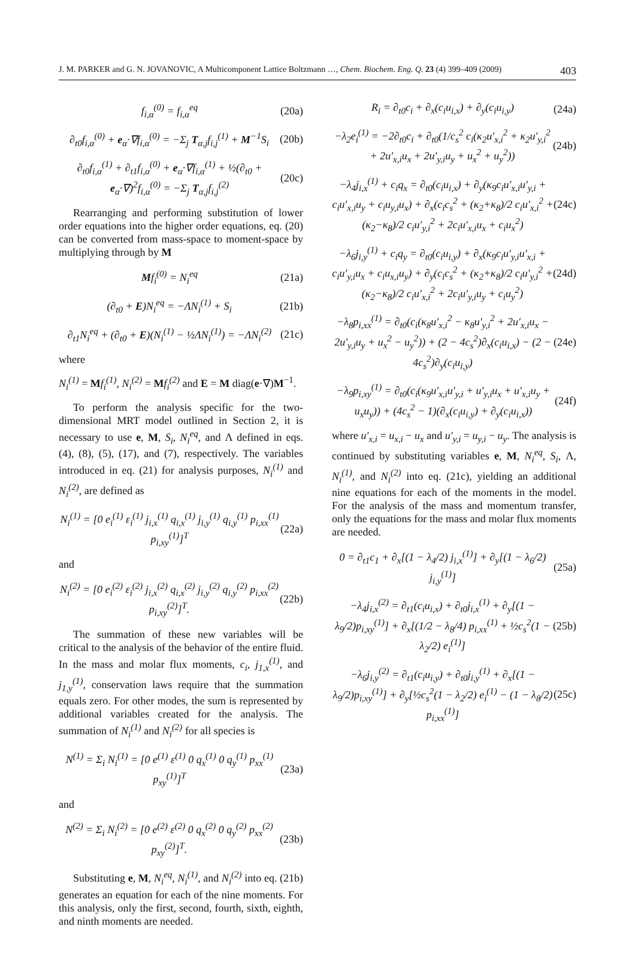J. M. PARKER and G. N. JOVANOVIC, A Multicomponent Lattice Boltzmann …, Chem. Biochem. Eng. Q. 23 (4) 399–409 (2009) 403
f<sub>i,α</sub><sup>(0)</sup> = f<sub>i,α</sub><sup>eq</sup> (20a)
∂<sub>t0</sub>f<sub>i,α</sub><sup>(0)</sup> + e<sub>α</sub>·∇f<sub>i,α</sub><sup>(0)</sup> = −Σ<sub>j</sub> T<sub>α,j</sub>f<sub>i,j</sub><sup>(1)</sup> + M<sup>−1</sup>S<sub>i</sub> (20b)
∂<sub>t0</sub>f<sub>i,α</sub><sup>(1)</sup> + ∂<sub>t1</sub>f<sub>i,α</sub><sup>(0)</sup> + e<sub>α</sub>·∇f<sub>i,α</sub><sup>(1)</sup> + ½(∂<sub>t0</sub> + e<sub>α</sub>·∇)<sup>2</sup>f<sub>i,α</sub><sup>(0)</sup> = −Σ<sub>j</sub> T<sub>α,j</sub>f<sub>i,j</sub><sup>(2)</sup> (20c)
Rearranging and performing substitution of lower order equations into the higher order equations, eq. (20) can be converted from mass-space to moment-space by multiplying through by M
Mf<sub>i</sub><sup>(0)</sup> = N<sub>i</sub><sup>eq</sup> (21a)
(∂<sub>t0</sub> + E)N<sub>i</sub><sup>eq</sup> = −ΛN<sub>i</sub><sup>(1)</sup> + S<sub>i</sub> (21b)
∂<sub>t1</sub>N<sub>i</sub><sup>eq</sup> + (∂<sub>t0</sub> + E)(N<sub>i</sub><sup>(1)</sup> − ½ΛN<sub>i</sub><sup>(1)</sup>) = −ΛN<sub>i</sub><sup>(2)</sup> (21c)
where
N<sub>i</sub><sup>(1)</sup> = Mf<sub>i</sub><sup>(1)</sup>, N<sub>i</sub><sup>(2)</sup> = Mf<sub>i</sub><sup>(2)</sup> and E = M diag(e·∇)M<sup>−1</sup>.
To perform the analysis specific for the two-dimensional MRT model outlined in Section 2, it is necessary to use e, M, S<sub>i</sub>, N<sub>i</sub><sup>eq</sup>, and Λ defined in eqs. (4), (8), (5), (17), and (7), respectively. The variables introduced in eq. (21) for analysis purposes, N<sub>i</sub><sup>(1)</sup> and N<sub>i</sub><sup>(2)</sup>, are defined as
N<sub>i</sub><sup>(1)</sup> = [0 e<sub>i</sub><sup>(1)</sup> ε<sub>i</sub><sup>(1)</sup> j<sub>i,x</sub><sup>(1)</sup> q<sub>i,x</sub><sup>(1)</sup> j<sub>i,y</sub><sup>(1)</sup> q<sub>i,y</sub><sup>(1)</sup> p<sub>i,xx</sub><sup>(1)</sup> p<sub>i,xy</sub><sup>(1)</sup>]<sup>T</sup> (22a)
and
N<sub>i</sub><sup>(2)</sup> = [0 e<sub>i</sub><sup>(2)</sup> ε<sub>i</sub><sup>(2)</sup> j<sub>i,x</sub><sup>(2)</sup> q<sub>i,x</sub><sup>(2)</sup> j<sub>i,y</sub><sup>(2)</sup> q<sub>i,y</sub><sup>(2)</sup> p<sub>i,xx</sub><sup>(2)</sup> p<sub>i,xy</sub><sup>(2)</sup>]<sup>T</sup>. (22b)
The summation of these new variables will be critical to the analysis of the behavior of the entire fluid. In the mass and molar flux moments, c<sub>i</sub>, j<sub>1,x</sub><sup>(1)</sup>, and j<sub>1,y</sub><sup>(1)</sup>, conservation laws require that the summation equals zero. For other modes, the sum is represented by additional variables created for the analysis. The summation of N<sub>i</sub><sup>(1)</sup> and N<sub>i</sub><sup>(2)</sup> for all species is
N<sup>(1)</sup> = Σ<sub>i</sub> N<sub>i</sub><sup>(1)</sup> = [0 e<sup>(1)</sup> ε<sup>(1)</sup> 0 q<sub>x</sub><sup>(1)</sup> 0 q<sub>y</sub><sup>(1)</sup> p<sub>xx</sub><sup>(1)</sup> p<sub>xy</sub><sup>(1)</sup>]<sup>T</sup> (23a)
and
N<sup>(2)</sup> = Σ<sub>i</sub> N<sub>i</sub><sup>(2)</sup> = [0 e<sup>(2)</sup> ε<sup>(2)</sup> 0 q<sub>x</sub><sup>(2)</sup> 0 q<sub>y</sub><sup>(2)</sup> p<sub>xx</sub><sup>(2)</sup> p<sub>xy</sub><sup>(2)</sup>]<sup>T</sup>. (23b)
Substituting e, M, N<sub>i</sub><sup>eq</sup>, N<sub>i</sub><sup>(1)</sup>, and N<sub>i</sub><sup>(2)</sup> into eq. (21b) generates an equation for each of the nine moments. For this analysis, only the first, second, fourth, sixth, eighth, and ninth moments are needed.
R<sub>i</sub> = ∂<sub>t0</sub>c<sub>i</sub> + ∂<sub>x</sub>(c<sub>i</sub>u<sub>i,x</sub>) + ∂<sub>y</sub>(c<sub>i</sub>u<sub>i,y</sub>) (24a)
−λ<sub>2</sub>e<sub>i</sub><sup>(1)</sup> = −2∂<sub>t0</sub>c<sub>i</sub> + ∂<sub>t0</sub>(1/c<sub>s</sub><sup>2</sup> c<sub>i</sub>(κ<sub>2</sub>u′<sub>x,i</sub><sup>2</sup> + κ<sub>2</sub>u′<sub>y,i</sub><sup>2</sup> + 2u′<sub>x,i</sub>u<sub>x</sub> + 2u′<sub>y,i</sub>u<sub>y</sub> + u<sub>x</sub><sup>2</sup> + u<sub>y</sub><sup>2</sup>)) (24b)
−λ<sub>4</sub>j<sub>i,x</sub><sup>(1)</sup> + c<sub>i</sub>q<sub>x</sub> = ∂<sub>t0</sub>(c<sub>i</sub>u<sub>i,x</sub>) + ∂<sub>y</sub>(κ<sub>9</sub>c<sub>i</sub>u′<sub>x,i</sub>u′<sub>y,i</sub> + c<sub>i</sub>u′<sub>x,i</sub>u<sub>y</sub> + c<sub>i</sub>u<sub>y,i</sub>u<sub>x</sub>) + ∂<sub>x</sub>(c<sub>i</sub>c<sub>s</sub><sup>2</sup> + (κ<sub>2</sub>+κ<sub>8</sub>)/2 c<sub>i</sub>u′<sub>x,i</sub><sup>2</sup> + (κ<sub>2</sub>−κ<sub>8</sub>)/2 c<sub>i</sub>u′<sub>y,i</sub><sup>2</sup> + 2c<sub>i</sub>u′<sub>x,i</sub>u<sub>x</sub> + c<sub>i</sub>u<sub>x</sub><sup>2</sup>) (24c)
−λ<sub>6</sub>j<sub>i,y</sub><sup>(1)</sup> + c<sub>i</sub>q<sub>y</sub> = ∂<sub>t0</sub>(c<sub>i</sub>u<sub>i,y</sub>) + ∂<sub>x</sub>(κ<sub>9</sub>c<sub>i</sub>u′<sub>y,i</sub>u′<sub>x,i</sub> + c<sub>i</sub>u′<sub>y,i</sub>u<sub>x</sub> + c<sub>i</sub>u<sub>x,i</sub>u<sub>y</sub>) + ∂<sub>y</sub>(c<sub>i</sub>c<sub>s</sub><sup>2</sup> + (κ<sub>2</sub>+κ<sub>8</sub>)/2 c<sub>i</sub>u′<sub>y,i</sub><sup>2</sup> + (κ<sub>2</sub>−κ<sub>8</sub>)/2 c<sub>i</sub>u′<sub>x,i</sub><sup>2</sup> + 2c<sub>i</sub>u′<sub>y,i</sub>u<sub>y</sub> + c<sub>i</sub>u<sub>y</sub><sup>2</sup>) (24d)
−λ<sub>8</sub>p<sub>i,xx</sub><sup>(1)</sup> = ∂<sub>t0</sub>(c<sub>i</sub>(κ<sub>8</sub>u′<sub>x,i</sub><sup>2</sup> − κ<sub>8</sub>u′<sub>y,i</sub><sup>2</sup> + 2u′<sub>x,i</sub>u<sub>x</sub> − 2u′<sub>y,i</sub>u<sub>y</sub> + u<sub>x</sub><sup>2</sup> − u<sub>y</sub><sup>2</sup>)) + (2 − 4c<sub>s</sub><sup>2</sup>)∂<sub>x</sub>(c<sub>i</sub>u<sub>i,x</sub>) − (2 − 4c<sub>s</sub><sup>2</sup>)∂<sub>y</sub>(c<sub>i</sub>u<sub>i,y</sub>) (24e)
−λ<sub>9</sub>p<sub>i,xy</sub><sup>(1)</sup> = ∂<sub>t0</sub>(c<sub>i</sub>(κ<sub>9</sub>u′<sub>x,i</sub>u′<sub>y,i</sub> + u′<sub>y,i</sub>u<sub>x</sub> + u′<sub>x,i</sub>u<sub>y</sub> + u<sub>x</sub>u<sub>y</sub>)) + (4c<sub>s</sub><sup>2</sup> − 1)(∂<sub>x</sub>(c<sub>i</sub>u<sub>i,y</sub>) + ∂<sub>y</sub>(c<sub>i</sub>u<sub>i,x</sub>)) (24f)
where u′<sub>x,i</sub> = u<sub>x,i</sub> − u<sub>x</sub> and u′<sub>y,i</sub> = u<sub>y,i</sub> − u<sub>y</sub>. The analysis is continued by substituting variables e, M, N<sub>i</sub><sup>eq</sup>, S<sub>i</sub>, Λ, N<sub>i</sub><sup>(1)</sup>, and N<sub>i</sub><sup>(2)</sup> into eq. (21c), yielding an additional nine equations for each of the moments in the model. For the analysis of the mass and momentum transfer, only the equations for the mass and molar flux moments are needed.
0 = ∂<sub>t1</sub>c<sub>1</sub> + ∂<sub>x</sub>[(1 − λ<sub>4</sub>/2) j<sub>i,x</sub><sup>(1)</sup>] + ∂<sub>y</sub>[(1 − λ<sub>6</sub>/2) j<sub>i,y</sub><sup>(1)</sup>] (25a)
−λ<sub>4</sub>j<sub>i,x</sub><sup>(2)</sup> = ∂<sub>t1</sub>(c<sub>i</sub>u<sub>i,x</sub>) + ∂<sub>t0</sub>j<sub>i,x</sub><sup>(1)</sup> + ∂<sub>y</sub>[(1 − λ<sub>9</sub>/2)p<sub>i,xy</sub><sup>(1)</sup>] + ∂<sub>x</sub>[(1/2 − λ<sub>8</sub>/4) p<sub>i,xx</sub><sup>(1)</sup> + ½c<sub>s</sub><sup>2</sup>(1 − λ<sub>2</sub>/2) e<sub>i</sub><sup>(1)</sup>] (25b)
−λ<sub>6</sub>j<sub>i,y</sub><sup>(2)</sup> = ∂<sub>t1</sub>(c<sub>i</sub>u<sub>i,y</sub>) + ∂<sub>t0</sub>j<sub>i,y</sub><sup>(1)</sup> + ∂<sub>x</sub>[(1 − λ<sub>9</sub>/2)p<sub>i,xy</sub><sup>(1)</sup>] + ∂<sub>y</sub>[½c<sub>s</sub><sup>2</sup>(1 − λ<sub>2</sub>/2) e<sub>i</sub><sup>(1)</sup> − (1 − λ<sub>8</sub>/2) p<sub>i,xx</sub><sup>(1)</sup>] (25c)